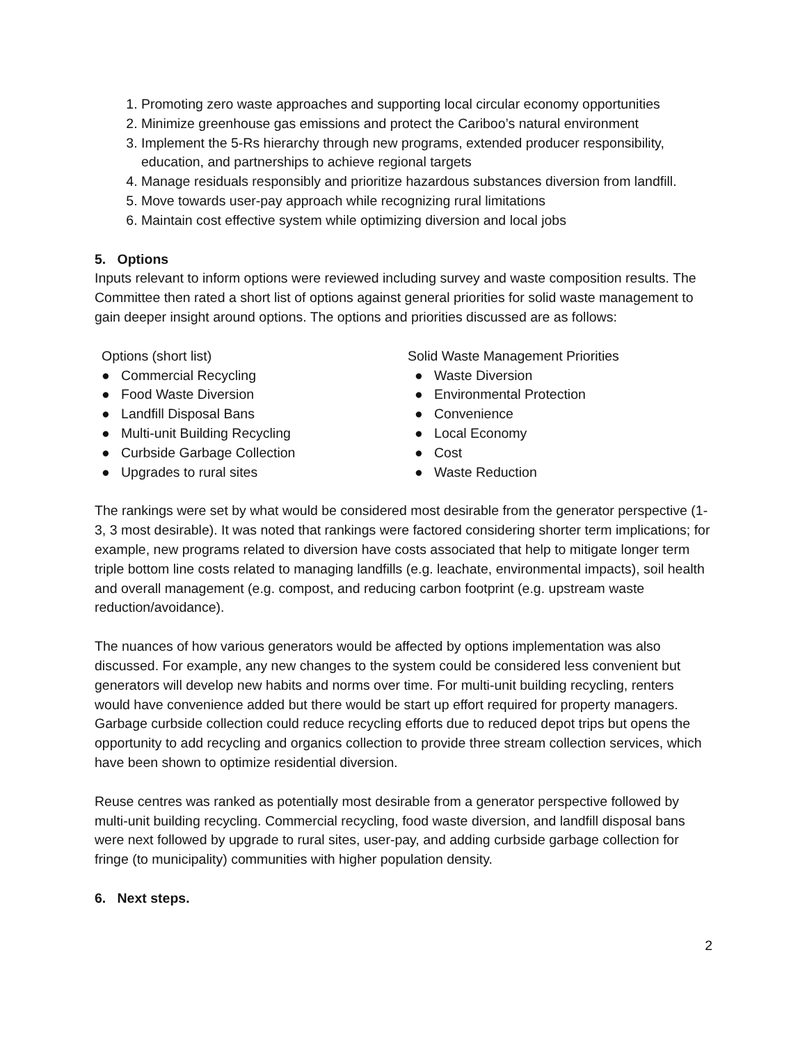1. Promoting zero waste approaches and supporting local circular economy opportunities
2. Minimize greenhouse gas emissions and protect the Cariboo’s natural environment
3. Implement the 5-Rs hierarchy through new programs, extended producer responsibility, education, and partnerships to achieve regional targets
4. Manage residuals responsibly and prioritize hazardous substances diversion from landfill.
5. Move towards user-pay approach while recognizing rural limitations
6. Maintain cost effective system while optimizing diversion and local jobs
5. Options
Inputs relevant to inform options were reviewed including survey and waste composition results. The Committee then rated a short list of options against general priorities for solid waste management to gain deeper insight around options. The options and priorities discussed are as follows:
Options (short list)
● Commercial Recycling
● Food Waste Diversion
● Landfill Disposal Bans
● Multi-unit Building Recycling
● Curbside Garbage Collection
● Upgrades to rural sites
Solid Waste Management Priorities
● Waste Diversion
● Environmental Protection
● Convenience
● Local Economy
● Cost
● Waste Reduction
The rankings were set by what would be considered most desirable from the generator perspective (1-3, 3 most desirable). It was noted that rankings were factored considering shorter term implications; for example, new programs related to diversion have costs associated that help to mitigate longer term triple bottom line costs related to managing landfills (e.g. leachate, environmental impacts), soil health and overall management (e.g. compost, and reducing carbon footprint (e.g. upstream waste reduction/avoidance).
The nuances of how various generators would be affected by options implementation was also discussed. For example, any new changes to the system could be considered less convenient but generators will develop new habits and norms over time. For multi-unit building recycling, renters would have convenience added but there would be start up effort required for property managers. Garbage curbside collection could reduce recycling efforts due to reduced depot trips but opens the opportunity to add recycling and organics collection to provide three stream collection services, which have been shown to optimize residential diversion.
Reuse centres was ranked as potentially most desirable from a generator perspective followed by multi-unit building recycling. Commercial recycling, food waste diversion, and landfill disposal bans were next followed by upgrade to rural sites, user-pay, and adding curbside garbage collection for fringe (to municipality) communities with higher population density.
6. Next steps.
2